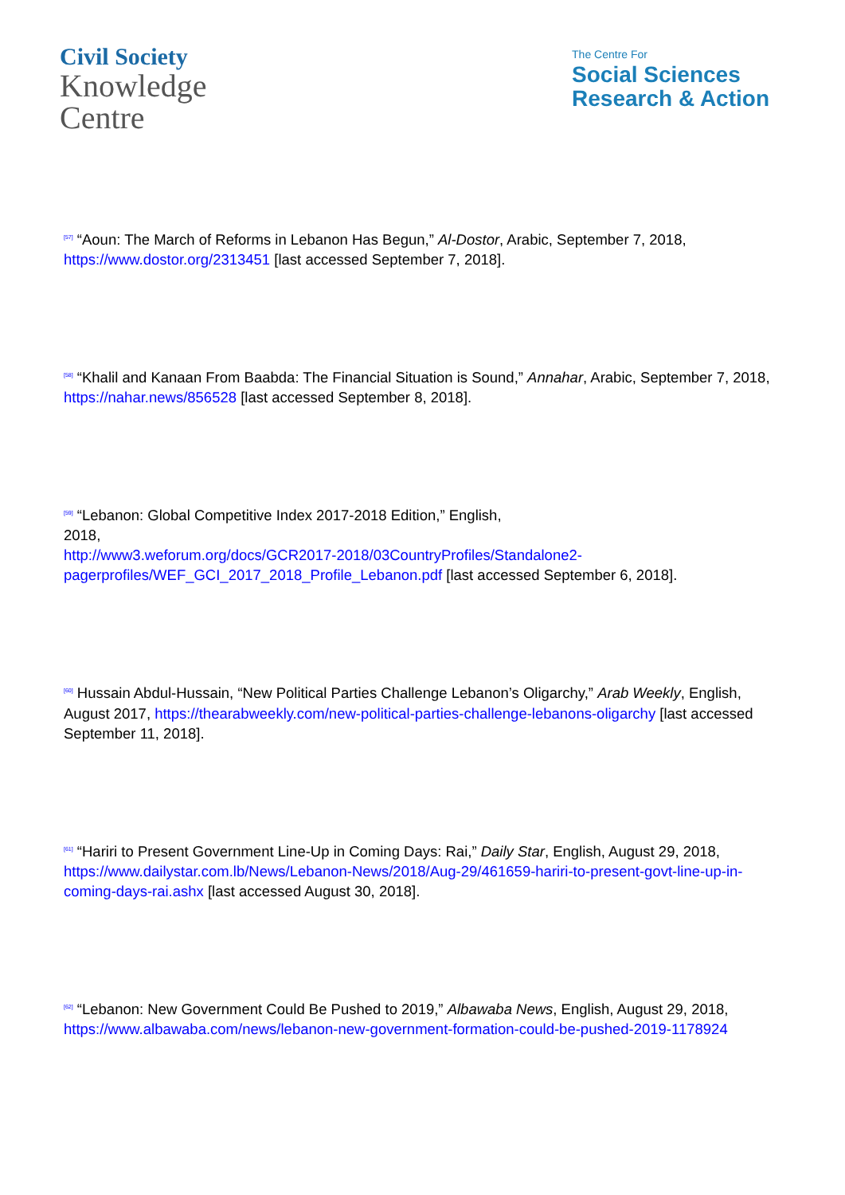Civil Society
Knowledge
Centre
The Centre For
Social Sciences
Research & Action
<sup>[57]</sup> “Aoun: The March of Reforms in Lebanon Has Begun,” Al-Dostor, Arabic, September 7, 2018, https://www.dostor.org/2313451 [last accessed September 7, 2018].
<sup>[58]</sup> “Khalil and Kanaan From Baabda: The Financial Situation is Sound,” Annahar, Arabic, September 7, 2018, https://nahar.news/856528 [last accessed September 8, 2018].
<sup>[59]</sup> “Lebanon: Global Competitive Index 2017-2018 Edition,” English,
2018,
http://www3.weforum.org/docs/GCR2017-2018/03CountryProfiles/Standalone2-pagerprofiles/WEF_GCI_2017_2018_Profile_Lebanon.pdf [last accessed September 6, 2018].
<sup>[60]</sup> Hussain Abdul-Hussain, “New Political Parties Challenge Lebanon’s Oligarchy,” Arab Weekly, English, August 2017, https://thearabweekly.com/new-political-parties-challenge-lebanons-oligarchy [last accessed September 11, 2018].
<sup>[61]</sup> “Hariri to Present Government Line-Up in Coming Days: Rai,” Daily Star, English, August 29, 2018, https://www.dailystar.com.lb/News/Lebanon-News/2018/Aug-29/461659-hariri-to-present-govt-line-up-in-coming-days-rai.ashx [last accessed August 30, 2018].
<sup>[62]</sup> “Lebanon: New Government Could Be Pushed to 2019,” Albawaba News, English, August 29, 2018, https://www.albawaba.com/news/lebanon-new-government-formation-could-be-pushed-2019-1178924